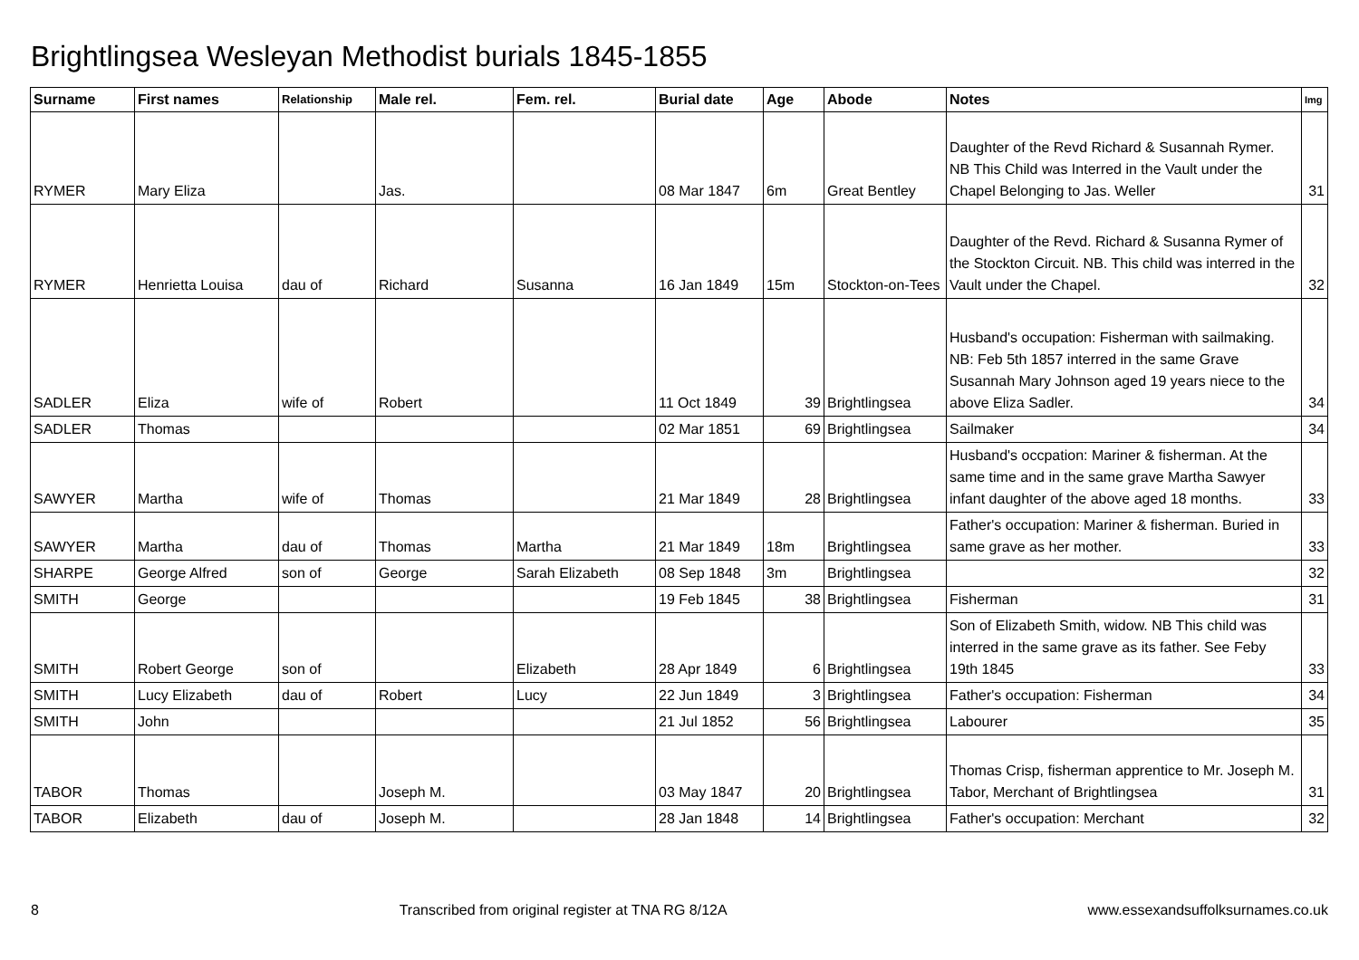Brightlingsea Wesleyan Methodist burials 1845-1855
| Surname | First names | Relationship | Male rel. | Fem. rel. | Burial date | Age | Abode | Notes | Img |
| --- | --- | --- | --- | --- | --- | --- | --- | --- | --- |
| RYMER | Mary Eliza | | Jas. | | 08 Mar 1847 | 6m | Great Bentley | Daughter of the Revd Richard & Susannah Rymer. NB This Child was Interred in the Vault under the Chapel Belonging to Jas. Weller | 31 |
| RYMER | Henrietta Louisa | dau of | Richard | Susanna | 16 Jan 1849 | 15m | Stockton-on-Tees | Daughter of the Revd. Richard & Susanna Rymer of the Stockton Circuit. NB. This child was interred in the Vault under the Chapel. | 32 |
| SADLER | Eliza | wife of | Robert | | 11 Oct 1849 | 39 | Brightlingsea | Husband's occupation: Fisherman with sailmaking. NB: Feb 5th 1857 interred in the same Grave Susannah Mary Johnson aged 19 years niece to the above Eliza Sadler. | 34 |
| SADLER | Thomas | | | | 02 Mar 1851 | 69 | Brightlingsea | Sailmaker | 34 |
| SAWYER | Martha | wife of | Thomas | | 21 Mar 1849 | 28 | Brightlingsea | Husband's occpation: Mariner & fisherman. At the same time and in the same grave Martha Sawyer infant daughter of the above aged 18 months. | 33 |
| SAWYER | Martha | dau of | Thomas | Martha | 21 Mar 1849 | 18m | Brightlingsea | Father's occupation: Mariner & fisherman. Buried in same grave as her mother. | 33 |
| SHARPE | George Alfred | son of | George | Sarah Elizabeth | 08 Sep 1848 | 3m | Brightlingsea | | 32 |
| SMITH | George | | | | 19 Feb 1845 | 38 | Brightlingsea | Fisherman | 31 |
| SMITH | Robert George | son of | | Elizabeth | 28 Apr 1849 | 6 | Brightlingsea | Son of Elizabeth Smith, widow. NB This child was interred in the same grave as its father. See Feby 19th 1845 | 33 |
| SMITH | Lucy Elizabeth | dau of | Robert | Lucy | 22 Jun 1849 | 3 | Brightlingsea | Father's occupation: Fisherman | 34 |
| SMITH | John | | | | 21 Jul 1852 | 56 | Brightlingsea | Labourer | 35 |
| TABOR | Thomas | | Joseph M. | | 03 May 1847 | 20 | Brightlingsea | Thomas Crisp, fisherman apprentice to Mr. Joseph M. Tabor, Merchant of Brightlingsea | 31 |
| TABOR | Elizabeth | dau of | Joseph M. | | 28 Jan 1848 | 14 | Brightlingsea | Father's occupation: Merchant | 32 |
8 Transcribed from original register at TNA RG 8/12A www.essexandsuffolksurnames.co.uk